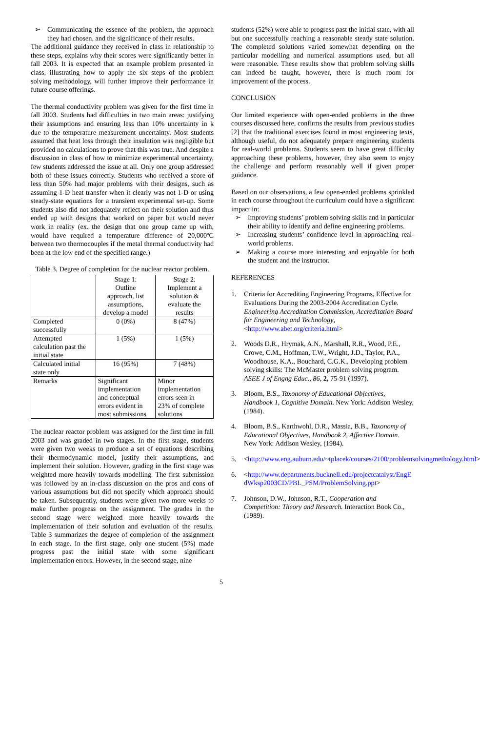➢ Communicating the essence of the problem, the approach they had chosen, and the significance of their results.
The additional guidance they received in class in relationship to these steps, explains why their scores were significantly better in fall 2003. It is expected that an example problem presented in class, illustrating how to apply the six steps of the problem solving methodology, will further improve their performance in future course offerings.
The thermal conductivity problem was given for the first time in fall 2003. Students had difficulties in two main areas: justifying their assumptions and ensuring less than 10% uncertainty in k due to the temperature measurement uncertainty. Most students assumed that heat loss through their insulation was negligible but provided no calculations to prove that this was true. And despite a discussion in class of how to minimize experimental uncertainty, few students addressed the issue at all. Only one group addressed both of these issues correctly. Students who received a score of less than 50% had major problems with their designs, such as assuming 1-D heat transfer when it clearly was not 1-D or using steady-state equations for a transient experimental set-up. Some students also did not adequately reflect on their solution and thus ended up with designs that worked on paper but would never work in reality (ex. the design that one group came up with, would have required a temperature difference of 20,000ºC between two thermocouples if the metal thermal conductivity had been at the low end of the specified range.)
Table 3. Degree of completion for the nuclear reactor problem.
| | Stage 1: Outline approach, list assumptions, develop a model | Stage 2: Implement a solution & evaluate the results |
| Completed successfully | 0 (0%) | 8 (47%) |
| Attempted calculation past the initial state | 1 (5%) | 1 (5%) |
| Calculated initial state only | 16 (95%) | 7 (48%) |
| Remarks | Significant implementation and conceptual errors evident in most submissions | Minor implementation errors seen in 23% of complete solutions |
The nuclear reactor problem was assigned for the first time in fall 2003 and was graded in two stages. In the first stage, students were given two weeks to produce a set of equations describing their thermodynamic model, justify their assumptions, and implement their solution. However, grading in the first stage was weighted more heavily towards modelling. The first submission was followed by an in-class discussion on the pros and cons of various assumptions but did not specify which approach should be taken. Subsequently, students were given two more weeks to make further progress on the assignment. The grades in the second stage were weighted more heavily towards the implementation of their solution and evaluation of the results. Table 3 summarizes the degree of completion of the assignment in each stage. In the first stage, only one student (5%) made progress past the initial state with some significant implementation errors. However, in the second stage, nine
students (52%) were able to progress past the initial state, with all but one successfully reaching a reasonable steady state solution. The completed solutions varied somewhat depending on the particular modelling and numerical assumptions used, but all were reasonable. These results show that problem solving skills can indeed be taught, however, there is much room for improvement of the process.
CONCLUSION
Our limited experience with open-ended problems in the three courses discussed here, confirms the results from previous studies [2] that the traditional exercises found in most engineering texts, although useful, do not adequately prepare engineering students for real-world problems. Students seem to have great difficulty approaching these problems, however, they also seem to enjoy the challenge and perform reasonably well if given proper guidance.
Based on our observations, a few open-ended problems sprinkled in each course throughout the curriculum could have a significant impact in:
➢ Improving students’ problem solving skills and in particular their ability to identify and define engineering problems.
➢ Increasing students’ confidence level in approaching real-world problems.
➢ Making a course more interesting and enjoyable for both the student and the instructor.
REFERENCES
1. Criteria for Accrediting Engineering Programs, Effective for Evaluations During the 2003-2004 Accreditation Cycle. Engineering Accreditation Commission, Accreditation Board for Engineering and Technology, <http://www.abet.org/criteria.html>
2. Woods D.R., Hrymak, A.N., Marshall, R.R., Wood, P.E., Crowe, C.M., Hoffman, T.W., Wright, J.D., Taylor, P.A., Woodhouse, K.A., Bouchard, C.G.K., Developing problem solving skills: The McMaster problem solving program. ASEE J of Engng Educ., 86, 2, 75-91 (1997).
3. Bloom, B.S., Taxonomy of Educational Objectives, Handbook 1, Cognitive Domain. New York: Addison Wesley, (1984).
4. Bloom, B.S., Karthwohl, D.R., Massia, B.B., Taxonomy of Educational Objectives, Handbook 2, Affective Domain. New York: Addison Wesley, (1984).
5. <http://www.eng.auburn.edu/~tplacek/courses/2100/problemsolvingmethology.html>
6. <http://www.departments.bucknell.edu/projectcatalyst/EngEdWksp2003CD/PBL_PSM/ProblemSolving.ppt>
7. Johnson, D.W., Johnson, R.T., Cooperation and Competition: Theory and Research. Interaction Book Co., (1989).
5